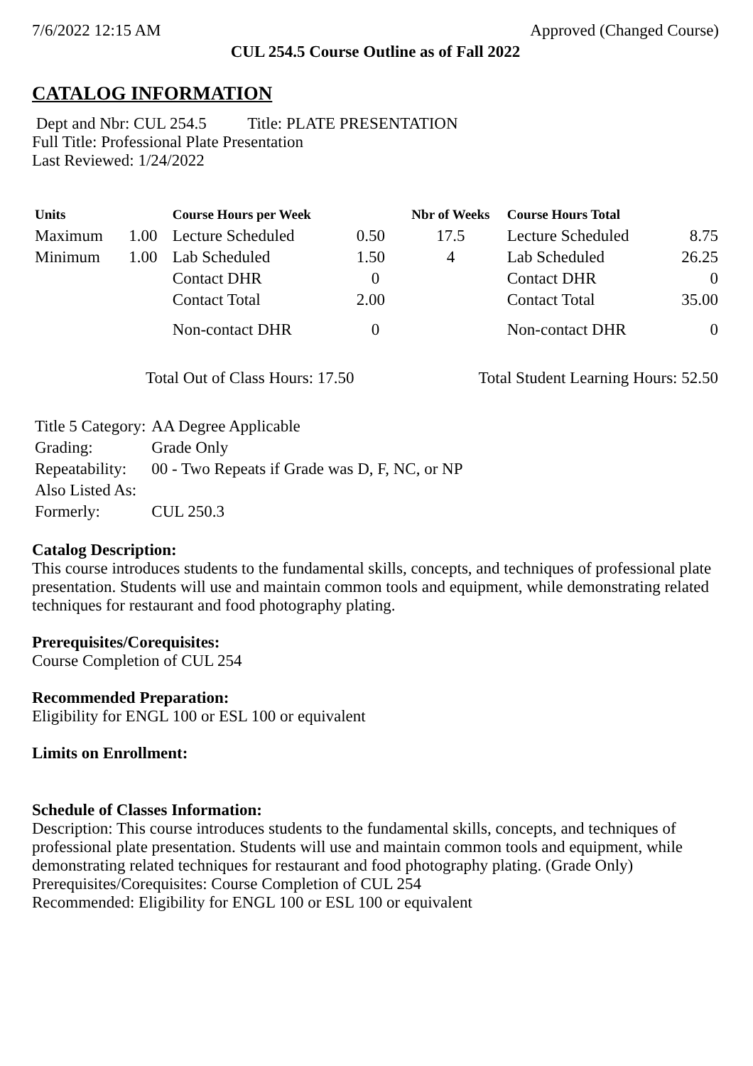7/6/2022 12:15 AM Approved (Changed Course)
CUL 254.5 Course Outline as of Fall 2022
CATALOG INFORMATION
Dept and Nbr: CUL 254.5 Title: PLATE PRESENTATION
Full Title: Professional Plate Presentation
Last Reviewed: 1/24/2022
| Units | | Course Hours per Week | | Nbr of Weeks | Course Hours Total | |
| --- | --- | --- | --- | --- | --- | --- |
| Maximum | 1.00 | Lecture Scheduled | 0.50 | 17.5 | Lecture Scheduled | 8.75 |
| Minimum | 1.00 | Lab Scheduled | 1.50 | 4 | Lab Scheduled | 26.25 |
| | | Contact DHR | 0 | | Contact DHR | 0 |
| | | Contact Total | 2.00 | | Contact Total | 35.00 |
| | | Non-contact DHR | 0 | | Non-contact DHR | 0 |
Total Out of Class Hours: 17.50 Total Student Learning Hours: 52.50
| Title 5 Category: | AA Degree Applicable |
| Grading: | Grade Only |
| Repeatability: | 00 - Two Repeats if Grade was D, F, NC, or NP |
| Also Listed As: | |
| Formerly: | CUL 250.3 |
Catalog Description:
This course introduces students to the fundamental skills, concepts, and techniques of professional plate presentation. Students will use and maintain common tools and equipment, while demonstrating related techniques for restaurant and food photography plating.
Prerequisites/Corequisites:
Course Completion of CUL 254
Recommended Preparation:
Eligibility for ENGL 100 or ESL 100 or equivalent
Limits on Enrollment:
Schedule of Classes Information:
Description: This course introduces students to the fundamental skills, concepts, and techniques of professional plate presentation. Students will use and maintain common tools and equipment, while demonstrating related techniques for restaurant and food photography plating. (Grade Only)
Prerequisites/Corequisites: Course Completion of CUL 254
Recommended: Eligibility for ENGL 100 or ESL 100 or equivalent